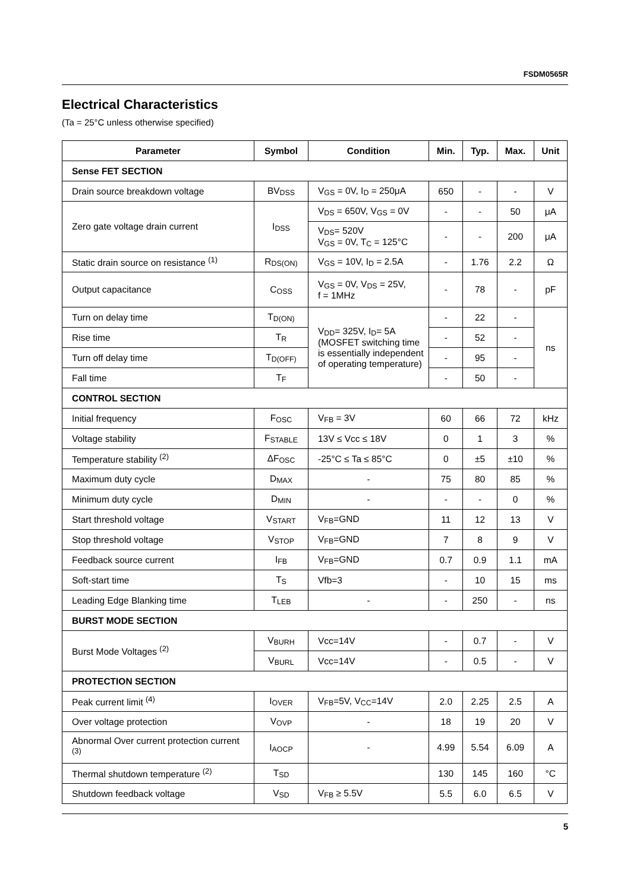FSDM0565R
Electrical Characteristics
(Ta = 25°C unless otherwise specified)
| Parameter | Symbol | Condition | Min. | Typ. | Max. | Unit |
| --- | --- | --- | --- | --- | --- | --- |
| Sense FET SECTION | | | | | | |
| Drain source breakdown voltage | BV<sub>DSS</sub> | V<sub>GS</sub> = 0V, I<sub>D</sub> = 250μA | 650 | - | - | V |
| Zero gate voltage drain current | I<sub>DSS</sub> | V<sub>DS</sub> = 650V, V<sub>GS</sub> = 0V | - | - | 50 | μA |
| | | V<sub>DS</sub>= 520V V<sub>GS</sub> = 0V, T<sub>C</sub> = 125°C | - | - | 200 | μA |
| Static drain source on resistance <sup>(1)</sup> | R<sub>DS(ON)</sub> | V<sub>GS</sub> = 10V, I<sub>D</sub> = 2.5A | - | 1.76 | 2.2 | Ω |
| Output capacitance | C<sub>OSS</sub> | V<sub>GS</sub> = 0V, V<sub>DS</sub> = 25V, f = 1MHz | - | 78 | - | pF |
| Turn on delay time | T<sub>D(ON)</sub> | V<sub>DD</sub>= 325V, I<sub>D</sub>= 5A (MOSFET switching time is essentially independent of operating temperature) | - | 22 | - | ns |
| Rise time | T<sub>R</sub> | | - | 52 | - | |
| Turn off delay time | T<sub>D(OFF)</sub> | | - | 95 | - | |
| Fall time | T<sub>F</sub> | | - | 50 | - | |
| CONTROL SECTION | | | | | | |
| Initial frequency | F<sub>OSC</sub> | V<sub>FB</sub> = 3V | 60 | 66 | 72 | kHz |
| Voltage stability | F<sub>STABLE</sub> | 13V ≤ Vcc ≤ 18V | 0 | 1 | 3 | % |
| Temperature stability <sup>(2)</sup> | ΔF<sub>OSC</sub> | -25°C ≤ Ta ≤ 85°C | 0 | ±5 | ±10 | % |
| Maximum duty cycle | D<sub>MAX</sub> | - | 75 | 80 | 85 | % |
| Minimum duty cycle | D<sub>MIN</sub> | - | - | - | 0 | % |
| Start threshold voltage | V<sub>START</sub> | V<sub>FB</sub>=GND | 11 | 12 | 13 | V |
| Stop threshold voltage | V<sub>STOP</sub> | V<sub>FB</sub>=GND | 7 | 8 | 9 | V |
| Feedback source current | I<sub>FB</sub> | V<sub>FB</sub>=GND | 0.7 | 0.9 | 1.1 | mA |
| Soft-start time | T<sub>S</sub> | Vfb=3 | - | 10 | 15 | ms |
| Leading Edge Blanking time | T<sub>LEB</sub> | - | - | 250 | - | ns |
| BURST MODE SECTION | | | | | | |
| Burst Mode Voltages <sup>(2)</sup> | V<sub>BURH</sub> | Vcc=14V | - | 0.7 | - | V |
| | V<sub>BURL</sub> | Vcc=14V | - | 0.5 | - | V |
| PROTECTION SECTION | | | | | | |
| Peak current limit <sup>(4)</sup> | I<sub>OVER</sub> | V<sub>FB</sub>=5V, V<sub>CC</sub>=14V | 2.0 | 2.25 | 2.5 | A |
| Over voltage protection | V<sub>OVP</sub> | - | 18 | 19 | 20 | V |
| Abnormal Over current protection current <sup>(3)</sup> | I<sub>AOCP</sub> | - | 4.99 | 5.54 | 6.09 | A |
| Thermal shutdown temperature <sup>(2)</sup> | T<sub>SD</sub> | | 130 | 145 | 160 | °C |
| Shutdown feedback voltage | V<sub>SD</sub> | V<sub>FB</sub> ≥ 5.5V | 5.5 | 6.0 | 6.5 | V |
5